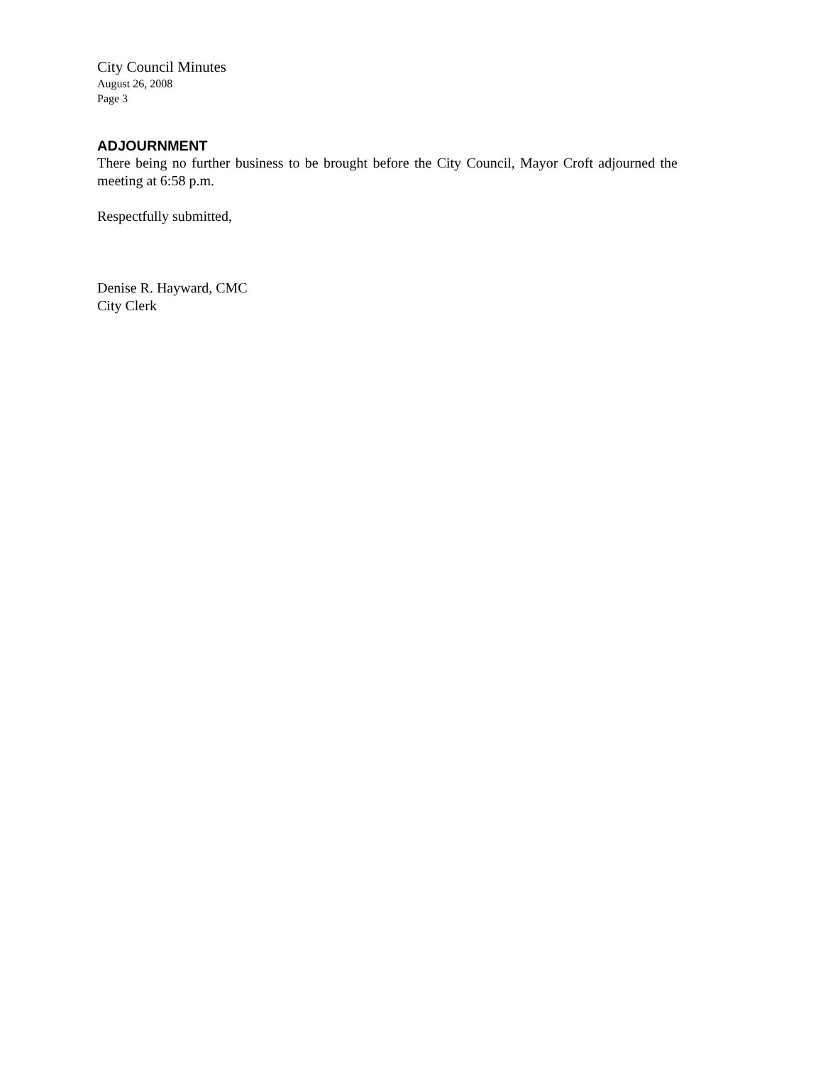City Council Minutes
August 26, 2008
Page 3
ADJOURNMENT
There being no further business to be brought before the City Council, Mayor Croft adjourned the meeting at 6:58 p.m.
Respectfully submitted,
Denise R. Hayward, CMC
City Clerk